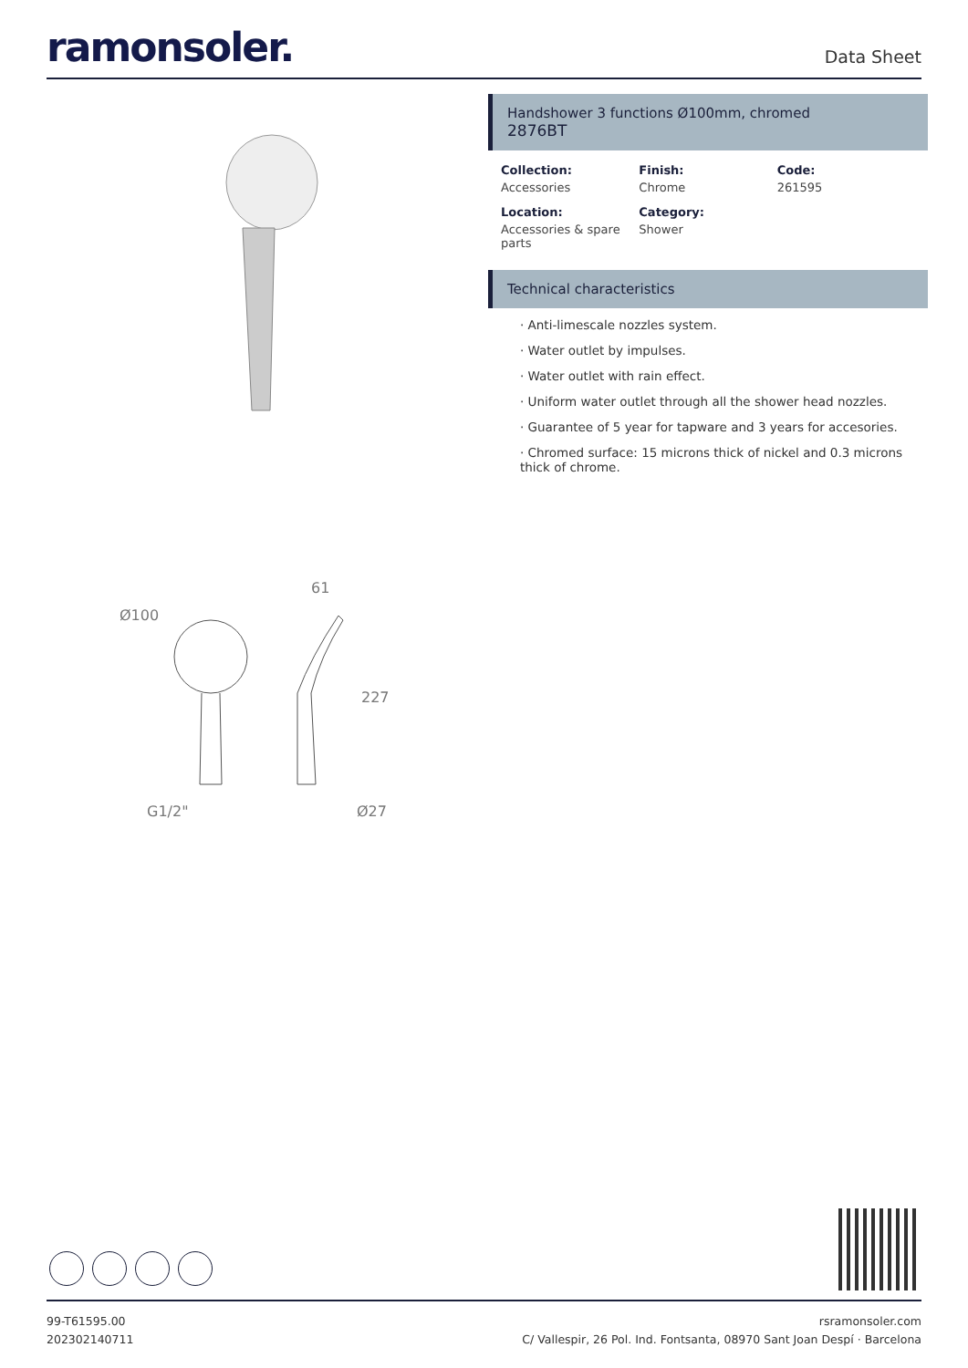ramonsoler.
Data Sheet
Ø100
61
227
G1/2"
Ø27
Handshower 3 functions Ø100mm, chromed
2876BT
Collection:
Accessories
Finish:
Chrome
Code:
261595
Location:
Accessories & spare parts
Category:
Shower
Technical characteristics
· Anti-limescale nozzles system.
· Water outlet by impulses.
· Water outlet with rain effect.
· Uniform water outlet through all the shower head nozzles.
· Guarantee of 5 year for tapware and 3 years for accesories.
· Chromed surface: 15 microns thick of nickel and 0.3 microns thick of chrome.
99-T61595.00
202302140711
rsramonsoler.com
C/ Vallespir, 26 Pol. Ind. Fontsanta, 08970 Sant Joan Despí · Barcelona